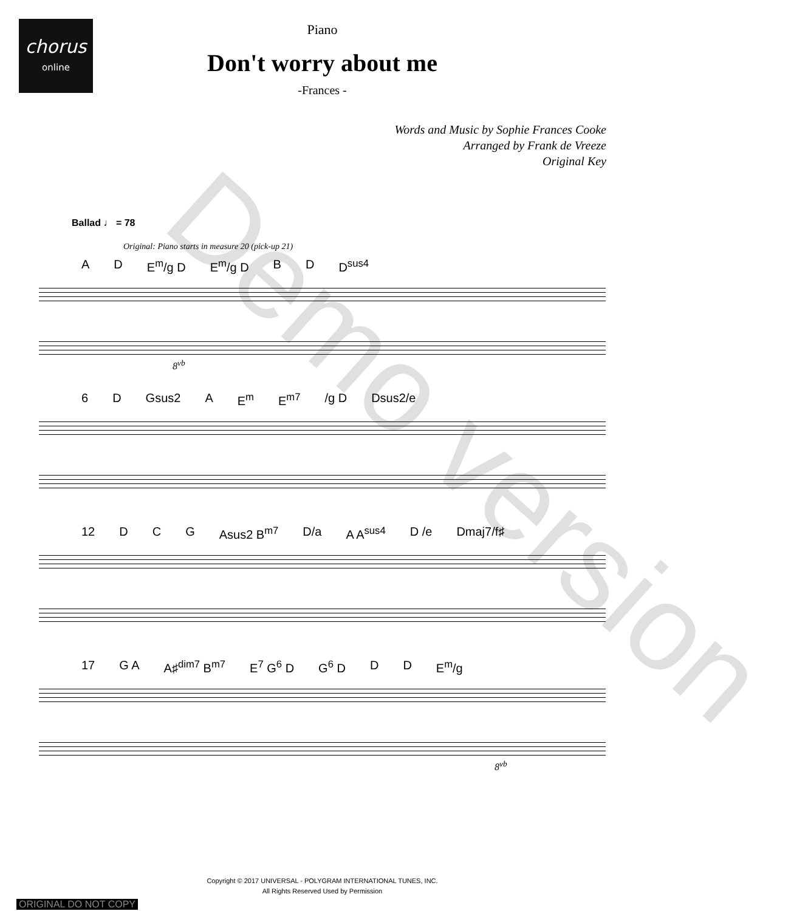chorus
online
Piano
Don't worry about me
-Frances -
Words and Music by Sophie Frances Cooke
Arranged by Frank de Vreeze
Original Key
Ballad ♩ = 78
Original: Piano starts in measure 20 (pick-up 21)
A D E<sup>m</sup>/g D E<sup>m</sup>/g D B D D<sup>sus4</sup>
8<sup>vb</sup>
6 D Gsus2 A E<sup>m</sup> E<sup>m7</sup> /g D Dsus2/e
12 D C G Asus2 B<sup>m7</sup> D/a A A<sup>sus4</sup> D /e Dmaj7/f♯
17 G A A♯<sup>dim7</sup> B<sup>m7</sup> E<sup>7</sup> G<sup>6</sup> D G<sup>6</sup> D D D E<sup>m</sup>/g
8<sup>vb</sup>
Demo version
Copyright © 2017 UNIVERSAL - POLYGRAM INTERNATIONAL TUNES, INC.
All Rights Reserved Used by Permission
ORIGINAL DO NOT COPY